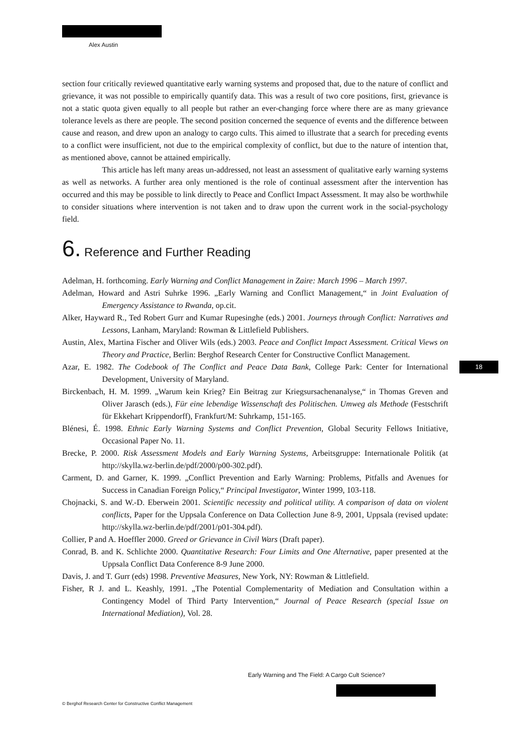Alex Austin
section four critically reviewed quantitative early warning systems and proposed that, due to the nature of conflict and grievance, it was not possible to empirically quantify data. This was a result of two core positions, first, grievance is not a static quota given equally to all people but rather an ever-changing force where there are as many grievance tolerance levels as there are people. The second position concerned the sequence of events and the difference between cause and reason, and drew upon an analogy to cargo cults. This aimed to illustrate that a search for preceding events to a conflict were insufficient, not due to the empirical complexity of conflict, but due to the nature of intention that, as mentioned above, cannot be attained empirically.
This article has left many areas un-addressed, not least an assessment of qualitative early warning systems as well as networks. A further area only mentioned is the role of continual assessment after the intervention has occurred and this may be possible to link directly to Peace and Conflict Impact Assessment. It may also be worthwhile to consider situations where intervention is not taken and to draw upon the current work in the social-psychology field.
6. Reference and Further Reading
Adelman, H. forthcoming. Early Warning and Conflict Management in Zaire: March 1996 – March 1997.
Adelman, Howard and Astri Suhrke 1996. „Early Warning and Conflict Management,“ in Joint Evaluation of Emergency Assistance to Rwanda, op.cit.
Alker, Hayward R., Ted Robert Gurr and Kumar Rupesinghe (eds.) 2001. Journeys through Conflict: Narratives and Lessons, Lanham, Maryland: Rowman & Littlefield Publishers.
Austin, Alex, Martina Fischer and Oliver Wils (eds.) 2003. Peace and Conflict Impact Assessment. Critical Views on Theory and Practice, Berlin: Berghof Research Center for Constructive Conflict Management.
Azar, E. 1982. The Codebook of The Conflict and Peace Data Bank, College Park: Center for International Development, University of Maryland.
Birckenbach, H. M. 1999. „Warum kein Krieg? Ein Beitrag zur Kriegsursachenanalyse,“ in Thomas Greven and Oliver Jarasch (eds.), Für eine lebendige Wissenschaft des Politischen. Umweg als Methode (Festschrift für Ekkehart Krippendorff), Frankfurt/M: Suhrkamp, 151-165.
Blénesi, É. 1998. Ethnic Early Warning Systems and Conflict Prevention, Global Security Fellows Initiative, Occasional Paper No. 11.
Brecke, P. 2000. Risk Assessment Models and Early Warning Systems, Arbeitsgruppe: Internationale Politik (at http://skylla.wz-berlin.de/pdf/2000/p00-302.pdf).
Carment, D. and Garner, K. 1999. „Conflict Prevention and Early Warning: Problems, Pitfalls and Avenues for Success in Canadian Foreign Policy,“ Principal Investigator, Winter 1999, 103-118.
Chojnacki, S. and W.-D. Eberwein 2001. Scientific necessity and political utility. A comparison of data on violent conflicts, Paper for the Uppsala Conference on Data Collection June 8-9, 2001, Uppsala (revised update: http://skylla.wz-berlin.de/pdf/2001/p01-304.pdf).
Collier, P and A. Hoeffler 2000. Greed or Grievance in Civil Wars (Draft paper).
Conrad, B. and K. Schlichte 2000. Quantitative Research: Four Limits and One Alternative, paper presented at the Uppsala Conflict Data Conference 8-9 June 2000.
Davis, J. and T. Gurr (eds) 1998. Preventive Measures, New York, NY: Rowman & Littlefield.
Fisher, R J. and L. Keashly, 1991. „The Potential Complementarity of Mediation and Consultation within a Contingency Model of Third Party Intervention,“ Journal of Peace Research (special Issue on International Mediation), Vol. 28.
18
Early Warning and The Field: A Cargo Cult Science?
© Berghof Research Center for Constructive Conflict Management